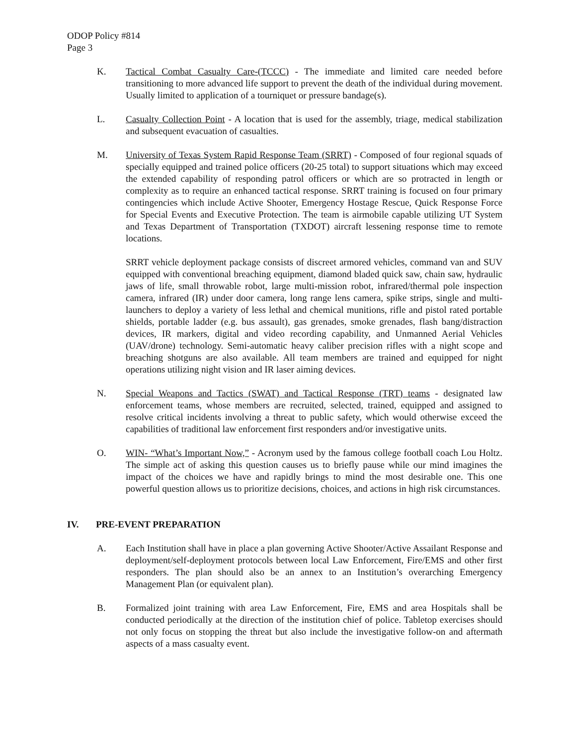ODOP Policy #814
Page 3
K. Tactical Combat Casualty Care-(TCCC) - The immediate and limited care needed before transitioning to more advanced life support to prevent the death of the individual during movement. Usually limited to application of a tourniquet or pressure bandage(s).
L. Casualty Collection Point - A location that is used for the assembly, triage, medical stabilization and subsequent evacuation of casualties.
M. University of Texas System Rapid Response Team (SRRT) - Composed of four regional squads of specially equipped and trained police officers (20-25 total) to support situations which may exceed the extended capability of responding patrol officers or which are so protracted in length or complexity as to require an enhanced tactical response. SRRT training is focused on four primary contingencies which include Active Shooter, Emergency Hostage Rescue, Quick Response Force for Special Events and Executive Protection. The team is airmobile capable utilizing UT System and Texas Department of Transportation (TXDOT) aircraft lessening response time to remote locations.
SRRT vehicle deployment package consists of discreet armored vehicles, command van and SUV equipped with conventional breaching equipment, diamond bladed quick saw, chain saw, hydraulic jaws of life, small throwable robot, large multi-mission robot, infrared/thermal pole inspection camera, infrared (IR) under door camera, long range lens camera, spike strips, single and multi-launchers to deploy a variety of less lethal and chemical munitions, rifle and pistol rated portable shields, portable ladder (e.g. bus assault), gas grenades, smoke grenades, flash bang/distraction devices, IR markers, digital and video recording capability, and Unmanned Aerial Vehicles (UAV/drone) technology. Semi-automatic heavy caliber precision rifles with a night scope and breaching shotguns are also available. All team members are trained and equipped for night operations utilizing night vision and IR laser aiming devices.
N. Special Weapons and Tactics (SWAT) and Tactical Response (TRT) teams - designated law enforcement teams, whose members are recruited, selected, trained, equipped and assigned to resolve critical incidents involving a threat to public safety, which would otherwise exceed the capabilities of traditional law enforcement first responders and/or investigative units.
O. WIN- “What’s Important Now,” - Acronym used by the famous college football coach Lou Holtz. The simple act of asking this question causes us to briefly pause while our mind imagines the impact of the choices we have and rapidly brings to mind the most desirable one. This one powerful question allows us to prioritize decisions, choices, and actions in high risk circumstances.
IV. PRE-EVENT PREPARATION
A. Each Institution shall have in place a plan governing Active Shooter/Active Assailant Response and deployment/self-deployment protocols between local Law Enforcement, Fire/EMS and other first responders. The plan should also be an annex to an Institution’s overarching Emergency Management Plan (or equivalent plan).
B. Formalized joint training with area Law Enforcement, Fire, EMS and area Hospitals shall be conducted periodically at the direction of the institution chief of police. Tabletop exercises should not only focus on stopping the threat but also include the investigative follow-on and aftermath aspects of a mass casualty event.